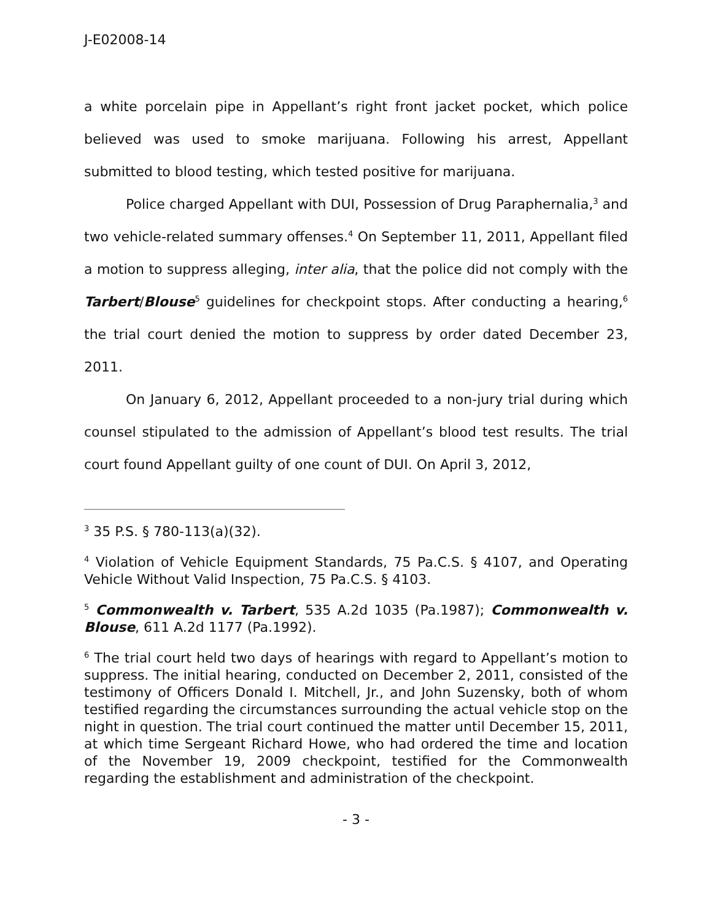J-E02008-14
a white porcelain pipe in Appellant’s right front jacket pocket, which police believed was used to smoke marijuana. Following his arrest, Appellant submitted to blood testing, which tested positive for marijuana.
Police charged Appellant with DUI, Possession of Drug Paraphernalia,<sup>3</sup> and two vehicle-related summary offenses.<sup>4</sup> On September 11, 2011, Appellant filed a motion to suppress alleging, inter alia, that the police did not comply with the Tarbert/Blouse<sup>5</sup> guidelines for checkpoint stops. After conducting a hearing,<sup>6</sup> the trial court denied the motion to suppress by order dated December 23, 2011.
On January 6, 2012, Appellant proceeded to a non-jury trial during which counsel stipulated to the admission of Appellant’s blood test results. The trial court found Appellant guilty of one count of DUI. On April 3, 2012,
<sup>3</sup> 35 P.S. § 780-113(a)(32).
<sup>4</sup> Violation of Vehicle Equipment Standards, 75 Pa.C.S. § 4107, and Operating Vehicle Without Valid Inspection, 75 Pa.C.S. § 4103.
<sup>5</sup> Commonwealth v. Tarbert, 535 A.2d 1035 (Pa.1987); Commonwealth v. Blouse, 611 A.2d 1177 (Pa.1992).
<sup>6</sup> The trial court held two days of hearings with regard to Appellant’s motion to suppress. The initial hearing, conducted on December 2, 2011, consisted of the testimony of Officers Donald I. Mitchell, Jr., and John Suzensky, both of whom testified regarding the circumstances surrounding the actual vehicle stop on the night in question. The trial court continued the matter until December 15, 2011, at which time Sergeant Richard Howe, who had ordered the time and location of the November 19, 2009 checkpoint, testified for the Commonwealth regarding the establishment and administration of the checkpoint.
- 3 -